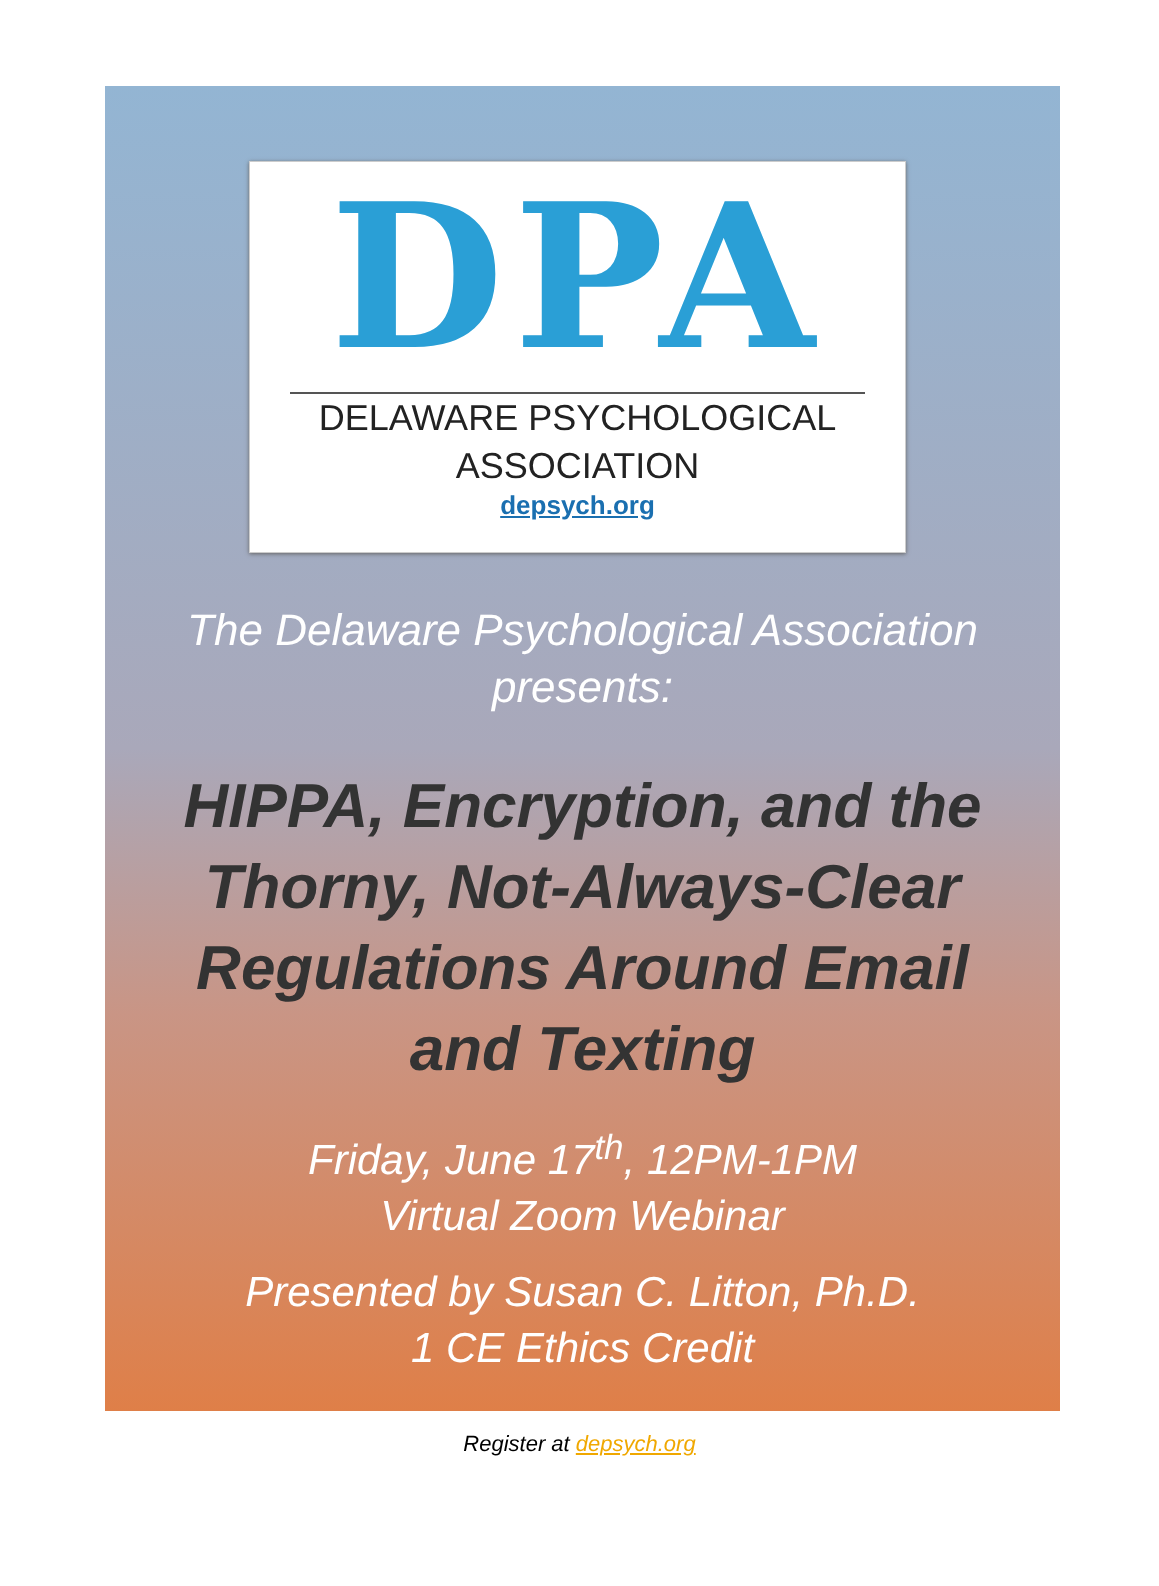DPA
DELAWARE PSYCHOLOGICAL
ASSOCIATION
depsych.org
The Delaware Psychological Association
presents:
HIPPA, Encryption, and the Thorny, Not-Always-Clear Regulations Around Email and Texting
Friday, June 17<sup>th</sup>, 12PM-1PM
Virtual Zoom Webinar
Presented by Susan C. Litton, Ph.D.
1 CE Ethics Credit
Register at depsych.org